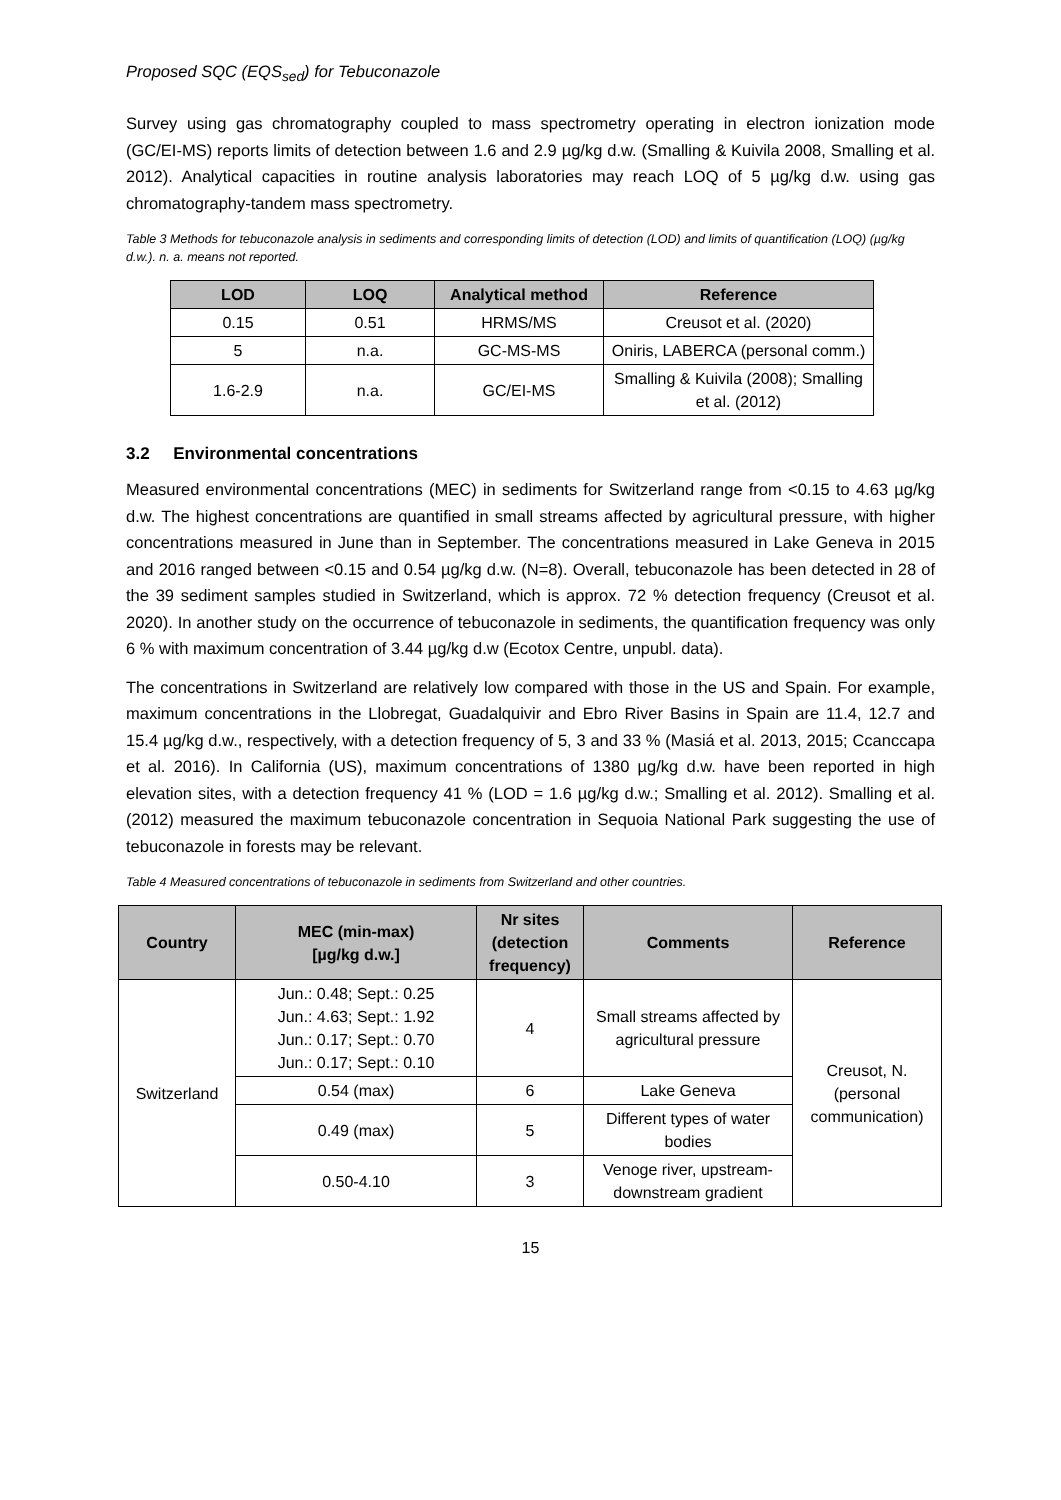Proposed SQC (EQS<sub>sed</sub>) for Tebuconazole
Survey using gas chromatography coupled to mass spectrometry operating in electron ionization mode (GC/EI-MS) reports limits of detection between 1.6 and 2.9 µg/kg d.w. (Smalling & Kuivila 2008, Smalling et al. 2012). Analytical capacities in routine analysis laboratories may reach LOQ of 5 µg/kg d.w. using gas chromatography-tandem mass spectrometry.
Table 3 Methods for tebuconazole analysis in sediments and corresponding limits of detection (LOD) and limits of quantification (LOQ) (µg/kg d.w.). n. a. means not reported.
| LOD | LOQ | Analytical method | Reference |
| --- | --- | --- | --- |
| 0.15 | 0.51 | HRMS/MS | Creusot et al. (2020) |
| 5 | n.a. | GC-MS-MS | Oniris, LABERCA (personal comm.) |
| 1.6-2.9 | n.a. | GC/EI-MS | Smalling & Kuivila (2008); Smalling et al. (2012) |
3.2 Environmental concentrations
Measured environmental concentrations (MEC) in sediments for Switzerland range from <0.15 to 4.63 µg/kg d.w. The highest concentrations are quantified in small streams affected by agricultural pressure, with higher concentrations measured in June than in September. The concentrations measured in Lake Geneva in 2015 and 2016 ranged between <0.15 and 0.54 µg/kg d.w. (N=8). Overall, tebuconazole has been detected in 28 of the 39 sediment samples studied in Switzerland, which is approx. 72 % detection frequency (Creusot et al. 2020). In another study on the occurrence of tebuconazole in sediments, the quantification frequency was only 6 % with maximum concentration of 3.44 µg/kg d.w (Ecotox Centre, unpubl. data).
The concentrations in Switzerland are relatively low compared with those in the US and Spain. For example, maximum concentrations in the Llobregat, Guadalquivir and Ebro River Basins in Spain are 11.4, 12.7 and 15.4 µg/kg d.w., respectively, with a detection frequency of 5, 3 and 33 % (Masiá et al. 2013, 2015; Ccanccapa et al. 2016). In California (US), maximum concentrations of 1380 µg/kg d.w. have been reported in high elevation sites, with a detection frequency 41 % (LOD = 1.6 µg/kg d.w.; Smalling et al. 2012). Smalling et al. (2012) measured the maximum tebuconazole concentration in Sequoia National Park suggesting the use of tebuconazole in forests may be relevant.
Table 4 Measured concentrations of tebuconazole in sediments from Switzerland and other countries.
| Country | MEC (min-max) [µg/kg d.w.] | Nr sites (detection frequency) | Comments | Reference |
| --- | --- | --- | --- | --- |
| Switzerland | Jun.: 0.48; Sept.: 0.25 Jun.: 4.63; Sept.: 1.92 Jun.: 0.17; Sept.: 0.70 Jun.: 0.17; Sept.: 0.10 | 4 | Small streams affected by agricultural pressure | Creusot, N. (personal communication) |
| | 0.54 (max) | 6 | Lake Geneva | |
| | 0.49 (max) | 5 | Different types of water bodies | |
| | 0.50-4.10 | 3 | Venoge river, upstream-downstream gradient | |
15